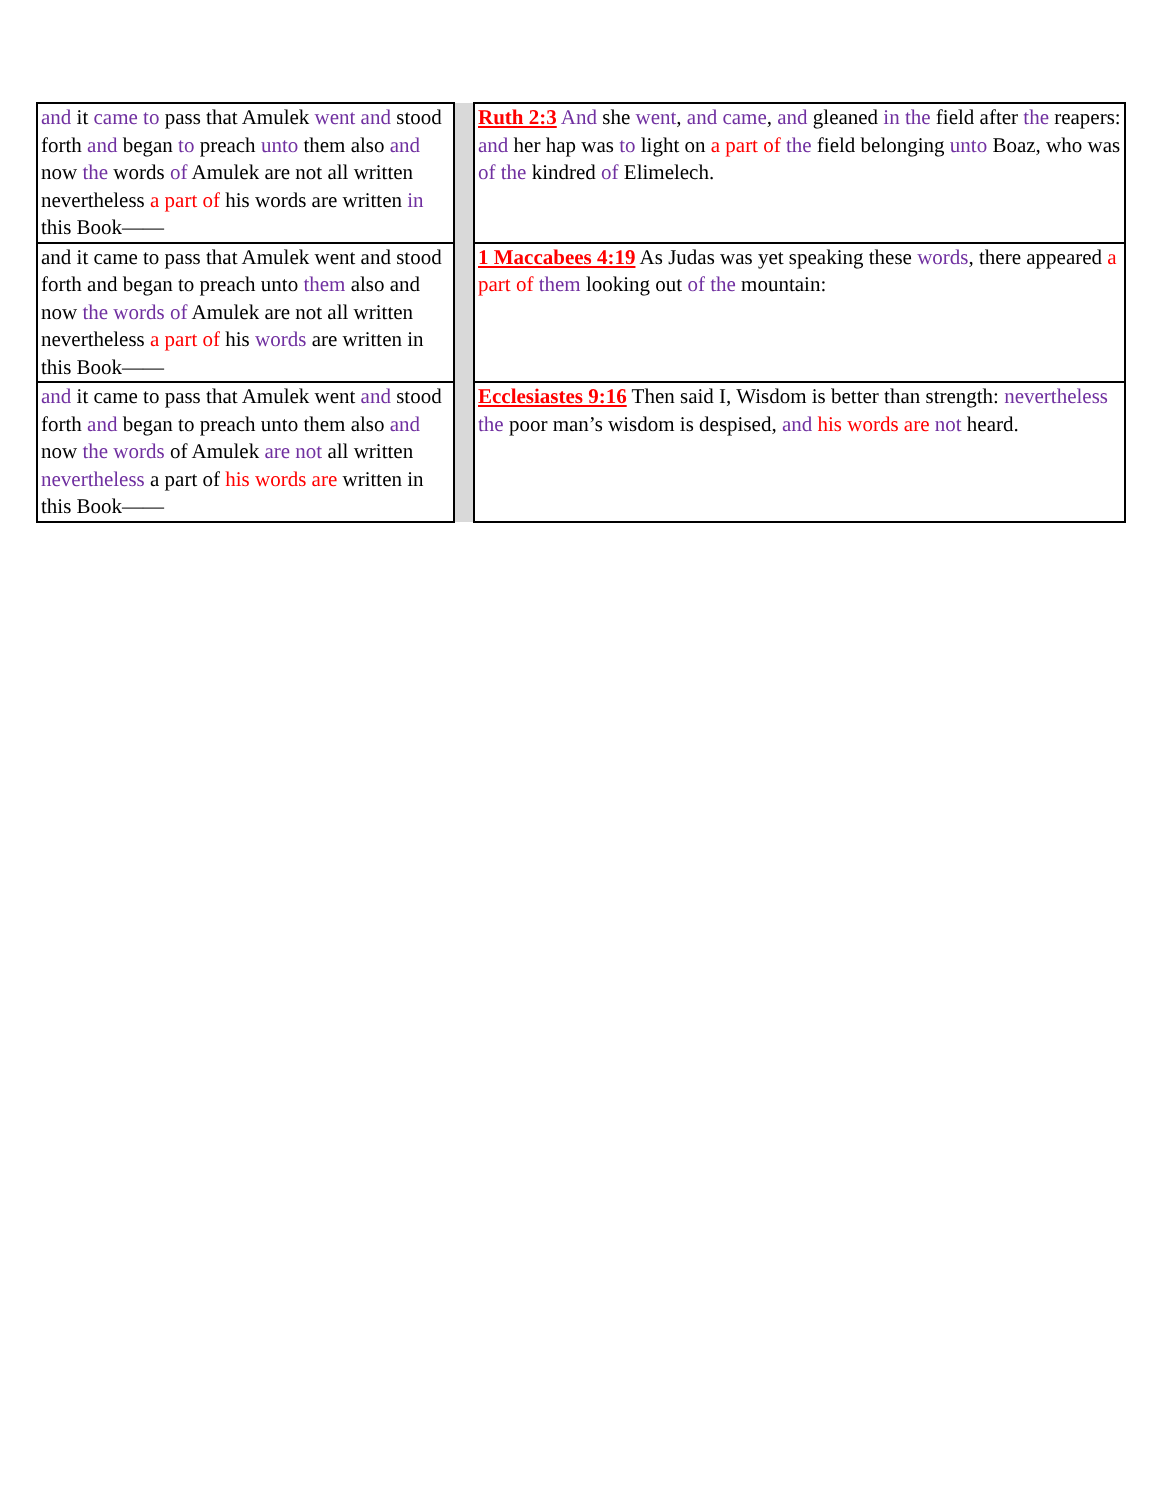| and it came to pass that Amulek went and stood forth and began to preach unto them also and now the words of Amulek are not all written nevertheless a part of his words are written in this Book—— | | Ruth 2:3 And she went , and came , and gleaned in the field after the reapers: and her hap was to light on a part of the field belonging unto Boaz, who was of the kindred of Elimelech. |
| and it came to pass that Amulek went and stood forth and began to preach unto them also and now the words of Amulek are not all written nevertheless a part of his words are written in this Book—— | | 1 Maccabees 4:19 As Judas was yet speaking these words , there appeared a part of them looking out of the mountain: |
| and it came to pass that Amulek went and stood forth and began to preach unto them also and now the words of Amulek are not all written nevertheless a part of his words are written in this Book—— | | Ecclesiastes 9:16 Then said I, Wisdom is better than strength: nevertheless the poor man’s wisdom is despised, and his words are not heard. |